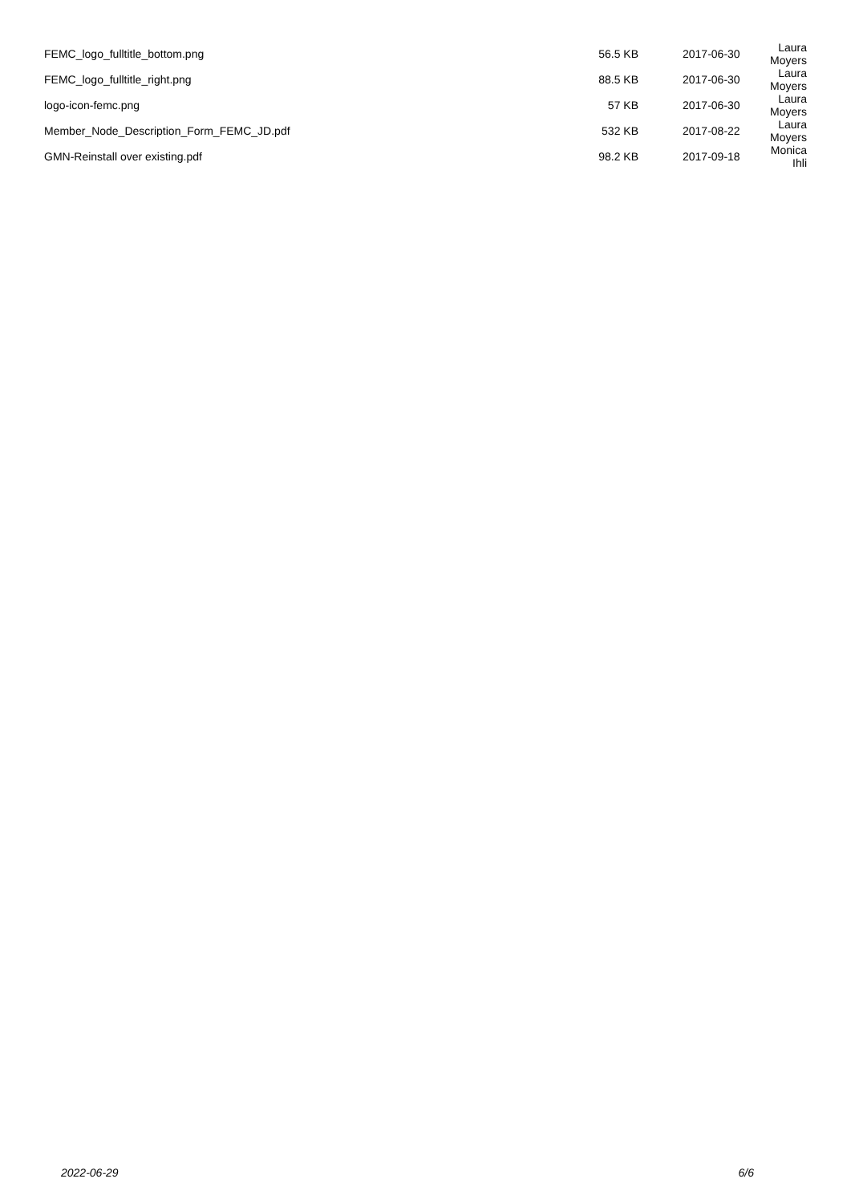| FEMC_logo_fulltitle_bottom.png | 56.5 KB | 2017-06-30 | Laura Moyers |
| FEMC_logo_fulltitle_right.png | 88.5 KB | 2017-06-30 | Laura Moyers |
| logo-icon-femc.png | 57 KB | 2017-06-30 | Laura Moyers |
| Member_Node_Description_Form_FEMC_JD.pdf | 532 KB | 2017-08-22 | Laura Moyers |
| GMN-Reinstall over existing.pdf | 98.2 KB | 2017-09-18 | Monica Ihli |
2022-06-29 6/6